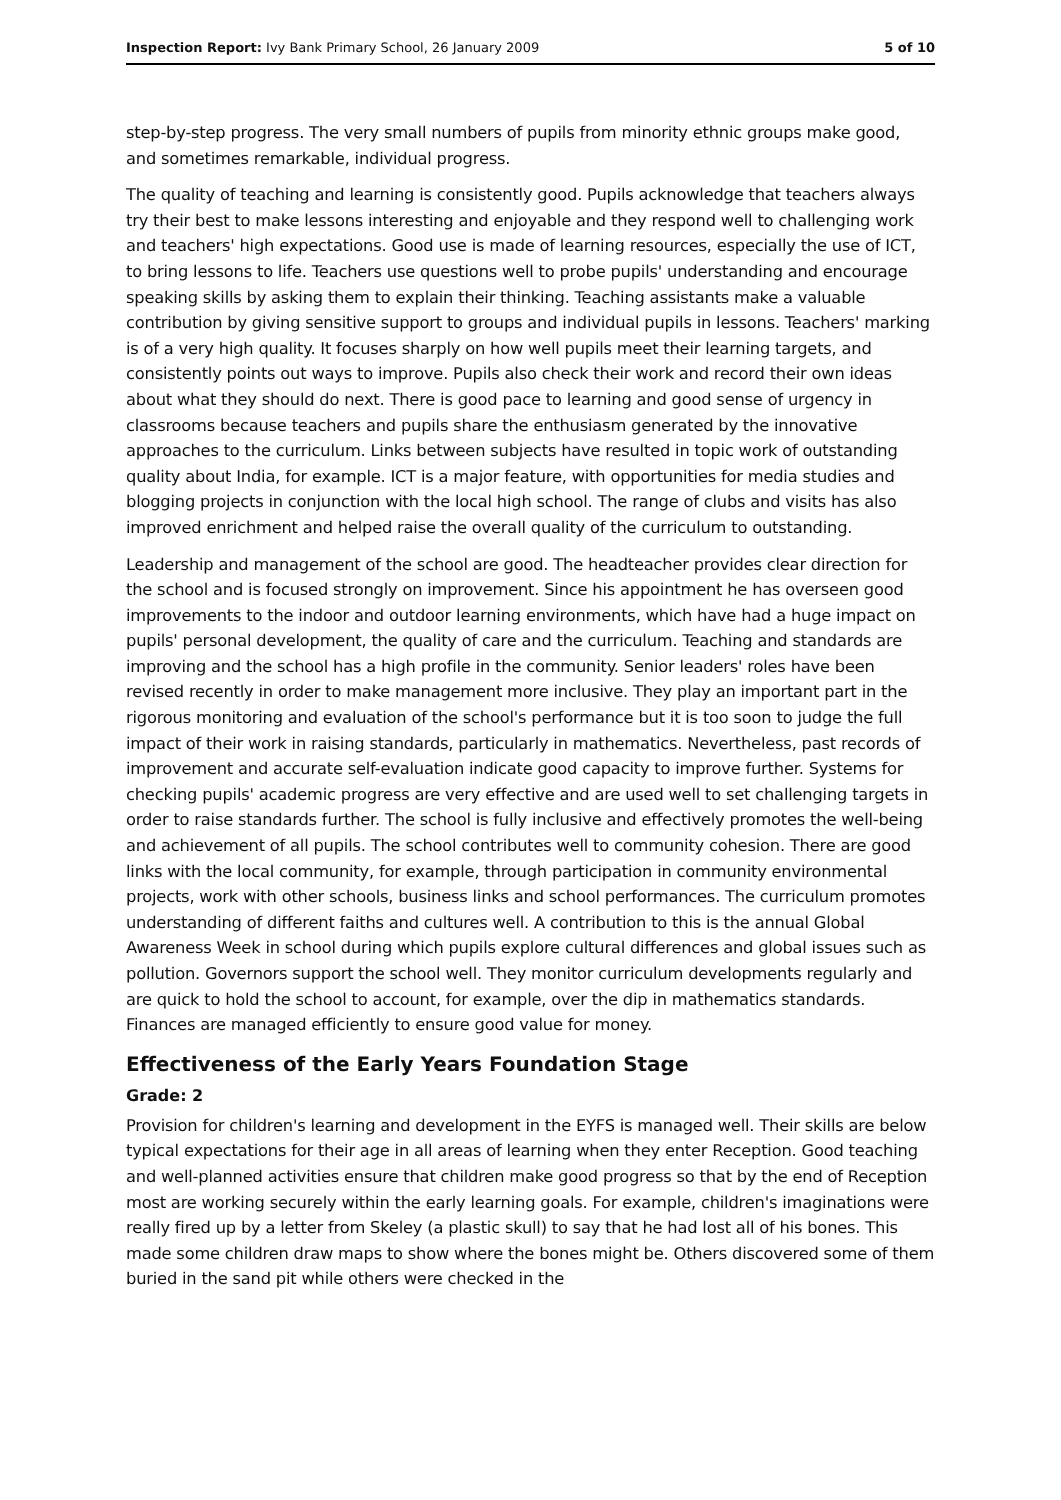Inspection Report: Ivy Bank Primary School, 26 January 2009 5 of 10
step-by-step progress. The very small numbers of pupils from minority ethnic groups make good, and sometimes remarkable, individual progress.
The quality of teaching and learning is consistently good. Pupils acknowledge that teachers always try their best to make lessons interesting and enjoyable and they respond well to challenging work and teachers' high expectations. Good use is made of learning resources, especially the use of ICT, to bring lessons to life. Teachers use questions well to probe pupils' understanding and encourage speaking skills by asking them to explain their thinking. Teaching assistants make a valuable contribution by giving sensitive support to groups and individual pupils in lessons. Teachers' marking is of a very high quality. It focuses sharply on how well pupils meet their learning targets, and consistently points out ways to improve. Pupils also check their work and record their own ideas about what they should do next. There is good pace to learning and good sense of urgency in classrooms because teachers and pupils share the enthusiasm generated by the innovative approaches to the curriculum. Links between subjects have resulted in topic work of outstanding quality about India, for example. ICT is a major feature, with opportunities for media studies and blogging projects in conjunction with the local high school. The range of clubs and visits has also improved enrichment and helped raise the overall quality of the curriculum to outstanding.
Leadership and management of the school are good. The headteacher provides clear direction for the school and is focused strongly on improvement. Since his appointment he has overseen good improvements to the indoor and outdoor learning environments, which have had a huge impact on pupils' personal development, the quality of care and the curriculum. Teaching and standards are improving and the school has a high profile in the community. Senior leaders' roles have been revised recently in order to make management more inclusive. They play an important part in the rigorous monitoring and evaluation of the school's performance but it is too soon to judge the full impact of their work in raising standards, particularly in mathematics. Nevertheless, past records of improvement and accurate self-evaluation indicate good capacity to improve further. Systems for checking pupils' academic progress are very effective and are used well to set challenging targets in order to raise standards further. The school is fully inclusive and effectively promotes the well-being and achievement of all pupils. The school contributes well to community cohesion. There are good links with the local community, for example, through participation in community environmental projects, work with other schools, business links and school performances. The curriculum promotes understanding of different faiths and cultures well. A contribution to this is the annual Global Awareness Week in school during which pupils explore cultural differences and global issues such as pollution. Governors support the school well. They monitor curriculum developments regularly and are quick to hold the school to account, for example, over the dip in mathematics standards. Finances are managed efficiently to ensure good value for money.
Effectiveness of the Early Years Foundation Stage
Grade: 2
Provision for children's learning and development in the EYFS is managed well. Their skills are below typical expectations for their age in all areas of learning when they enter Reception. Good teaching and well-planned activities ensure that children make good progress so that by the end of Reception most are working securely within the early learning goals. For example, children's imaginations were really fired up by a letter from Skeley (a plastic skull) to say that he had lost all of his bones. This made some children draw maps to show where the bones might be. Others discovered some of them buried in the sand pit while others were checked in the